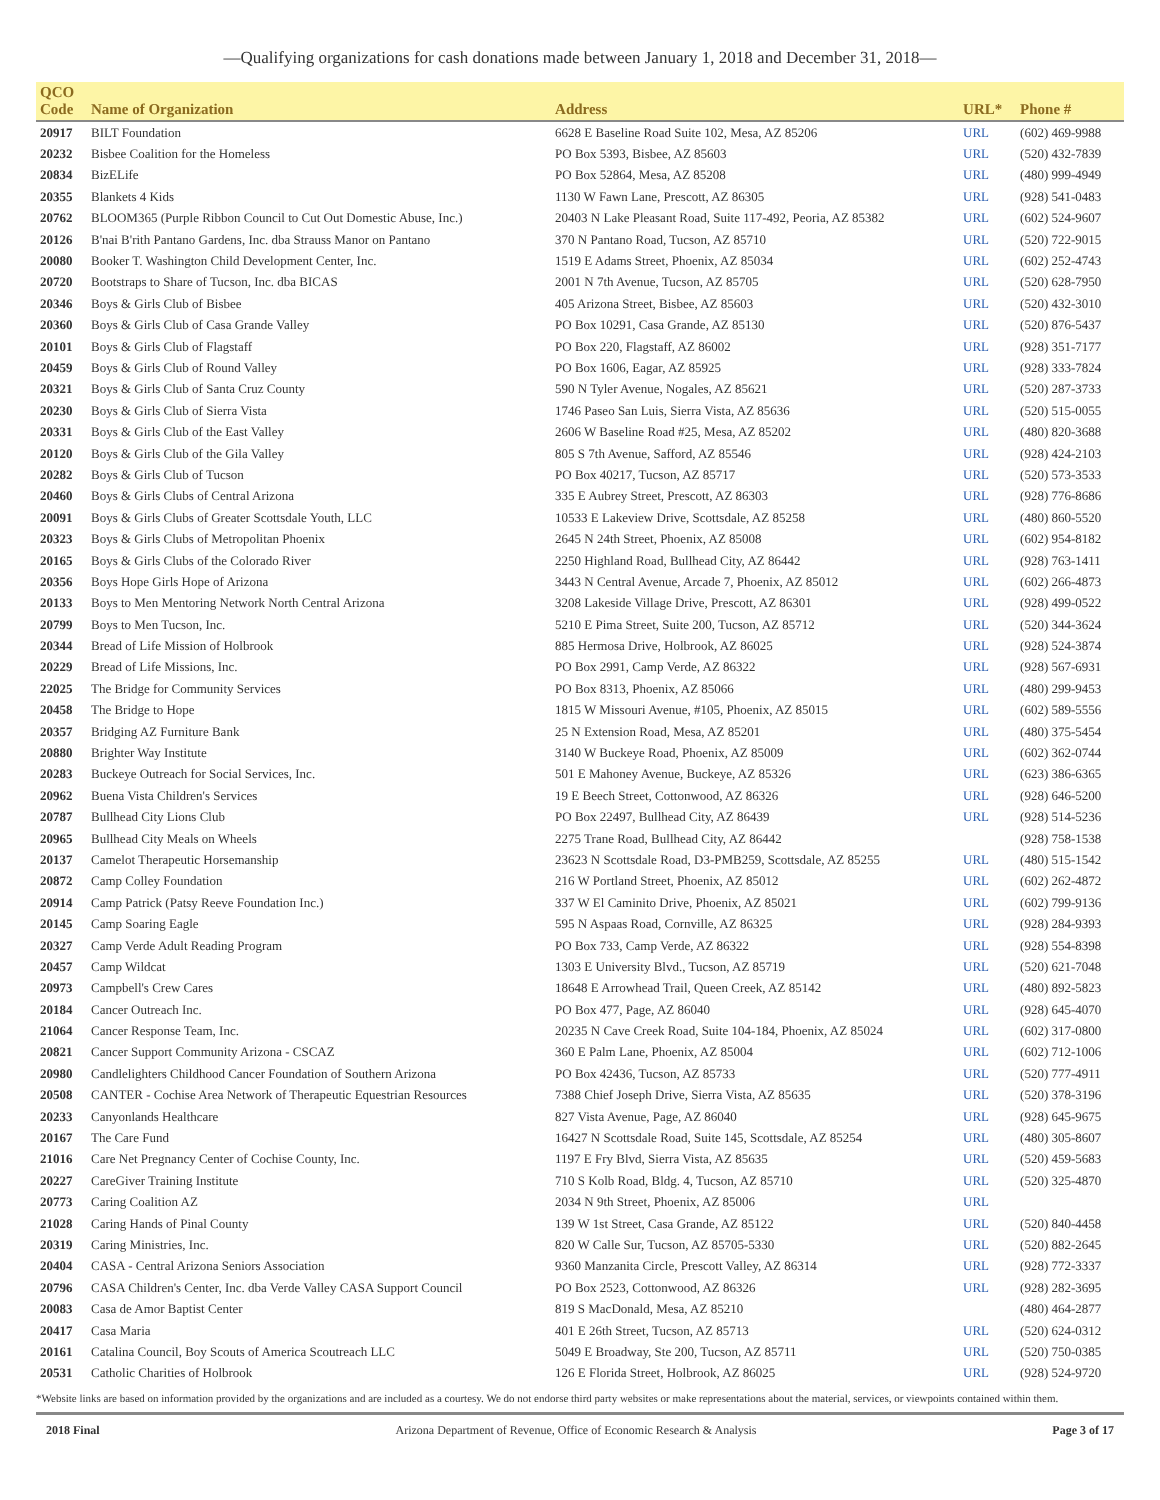—Qualifying organizations for cash donations made between January 1, 2018 and December 31, 2018—
| QCO Code | Name of Organization | Address | URL* | Phone # |
| --- | --- | --- | --- | --- |
| 20917 | BILT Foundation | 6628 E Baseline Road Suite 102, Mesa, AZ 85206 | URL | (602) 469-9988 |
| 20232 | Bisbee Coalition for the Homeless | PO Box 5393, Bisbee, AZ 85603 | URL | (520) 432-7839 |
| 20834 | BizELife | PO Box 52864, Mesa, AZ 85208 | URL | (480) 999-4949 |
| 20355 | Blankets 4 Kids | 1130 W Fawn Lane, Prescott, AZ 86305 | URL | (928) 541-0483 |
| 20762 | BLOOM365 (Purple Ribbon Council to Cut Out Domestic Abuse, Inc.) | 20403 N Lake Pleasant Road, Suite 117-492, Peoria, AZ 85382 | URL | (602) 524-9607 |
| 20126 | B'nai B'rith Pantano Gardens, Inc. dba Strauss Manor on Pantano | 370 N Pantano Road, Tucson, AZ 85710 | URL | (520) 722-9015 |
| 20080 | Booker T. Washington Child Development Center, Inc. | 1519 E Adams Street, Phoenix, AZ 85034 | URL | (602) 252-4743 |
| 20720 | Bootstraps to Share of Tucson, Inc. dba BICAS | 2001 N 7th Avenue, Tucson, AZ 85705 | URL | (520) 628-7950 |
| 20346 | Boys & Girls Club of Bisbee | 405 Arizona Street, Bisbee, AZ 85603 | URL | (520) 432-3010 |
| 20360 | Boys & Girls Club of Casa Grande Valley | PO Box 10291, Casa Grande, AZ 85130 | URL | (520) 876-5437 |
| 20101 | Boys & Girls Club of Flagstaff | PO Box 220, Flagstaff, AZ 86002 | URL | (928) 351-7177 |
| 20459 | Boys & Girls Club of Round Valley | PO Box 1606, Eagar, AZ 85925 | URL | (928) 333-7824 |
| 20321 | Boys & Girls Club of Santa Cruz County | 590 N Tyler Avenue, Nogales, AZ 85621 | URL | (520) 287-3733 |
| 20230 | Boys & Girls Club of Sierra Vista | 1746 Paseo San Luis, Sierra Vista, AZ 85636 | URL | (520) 515-0055 |
| 20331 | Boys & Girls Club of the East Valley | 2606 W Baseline Road #25, Mesa, AZ 85202 | URL | (480) 820-3688 |
| 20120 | Boys & Girls Club of the Gila Valley | 805 S 7th Avenue, Safford, AZ 85546 | URL | (928) 424-2103 |
| 20282 | Boys & Girls Club of Tucson | PO Box 40217, Tucson, AZ 85717 | URL | (520) 573-3533 |
| 20460 | Boys & Girls Clubs of Central Arizona | 335 E Aubrey Street, Prescott, AZ 86303 | URL | (928) 776-8686 |
| 20091 | Boys & Girls Clubs of Greater Scottsdale Youth, LLC | 10533 E Lakeview Drive, Scottsdale, AZ 85258 | URL | (480) 860-5520 |
| 20323 | Boys & Girls Clubs of Metropolitan Phoenix | 2645 N 24th Street, Phoenix, AZ 85008 | URL | (602) 954-8182 |
| 20165 | Boys & Girls Clubs of the Colorado River | 2250 Highland Road, Bullhead City, AZ 86442 | URL | (928) 763-1411 |
| 20356 | Boys Hope Girls Hope of Arizona | 3443 N Central Avenue, Arcade 7, Phoenix, AZ 85012 | URL | (602) 266-4873 |
| 20133 | Boys to Men Mentoring Network North Central Arizona | 3208 Lakeside Village Drive, Prescott, AZ 86301 | URL | (928) 499-0522 |
| 20799 | Boys to Men Tucson, Inc. | 5210 E Pima Street, Suite 200, Tucson, AZ 85712 | URL | (520) 344-3624 |
| 20344 | Bread of Life Mission of Holbrook | 885 Hermosa Drive, Holbrook, AZ 86025 | URL | (928) 524-3874 |
| 20229 | Bread of Life Missions, Inc. | PO Box 2991, Camp Verde, AZ 86322 | URL | (928) 567-6931 |
| 22025 | The Bridge for Community Services | PO Box 8313, Phoenix, AZ 85066 | URL | (480) 299-9453 |
| 20458 | The Bridge to Hope | 1815 W Missouri Avenue, #105, Phoenix, AZ 85015 | URL | (602) 589-5556 |
| 20357 | Bridging AZ Furniture Bank | 25 N Extension Road, Mesa, AZ 85201 | URL | (480) 375-5454 |
| 20880 | Brighter Way Institute | 3140 W Buckeye Road, Phoenix, AZ 85009 | URL | (602) 362-0744 |
| 20283 | Buckeye Outreach for Social Services, Inc. | 501 E Mahoney Avenue, Buckeye, AZ 85326 | URL | (623) 386-6365 |
| 20962 | Buena Vista Children's Services | 19 E Beech Street, Cottonwood, AZ 86326 | URL | (928) 646-5200 |
| 20787 | Bullhead City Lions Club | PO Box 22497, Bullhead City, AZ 86439 | URL | (928) 514-5236 |
| 20965 | Bullhead City Meals on Wheels | 2275 Trane Road, Bullhead City, AZ 86442 | | (928) 758-1538 |
| 20137 | Camelot Therapeutic Horsemanship | 23623 N Scottsdale Road, D3-PMB259, Scottsdale, AZ 85255 | URL | (480) 515-1542 |
| 20872 | Camp Colley Foundation | 216 W Portland Street, Phoenix, AZ 85012 | URL | (602) 262-4872 |
| 20914 | Camp Patrick (Patsy Reeve Foundation Inc.) | 337 W El Caminito Drive, Phoenix, AZ 85021 | URL | (602) 799-9136 |
| 20145 | Camp Soaring Eagle | 595 N Aspaas Road, Cornville, AZ 86325 | URL | (928) 284-9393 |
| 20327 | Camp Verde Adult Reading Program | PO Box 733, Camp Verde, AZ 86322 | URL | (928) 554-8398 |
| 20457 | Camp Wildcat | 1303 E University Blvd., Tucson, AZ 85719 | URL | (520) 621-7048 |
| 20973 | Campbell's Crew Cares | 18648 E Arrowhead Trail, Queen Creek, AZ 85142 | URL | (480) 892-5823 |
| 20184 | Cancer Outreach Inc. | PO Box 477, Page, AZ 86040 | URL | (928) 645-4070 |
| 21064 | Cancer Response Team, Inc. | 20235 N Cave Creek Road, Suite 104-184, Phoenix, AZ 85024 | URL | (602) 317-0800 |
| 20821 | Cancer Support Community Arizona - CSCAZ | 360 E Palm Lane, Phoenix, AZ 85004 | URL | (602) 712-1006 |
| 20980 | Candlelighters Childhood Cancer Foundation of Southern Arizona | PO Box 42436, Tucson, AZ 85733 | URL | (520) 777-4911 |
| 20508 | CANTER - Cochise Area Network of Therapeutic Equestrian Resources | 7388 Chief Joseph Drive, Sierra Vista, AZ 85635 | URL | (520) 378-3196 |
| 20233 | Canyonlands Healthcare | 827 Vista Avenue, Page, AZ 86040 | URL | (928) 645-9675 |
| 20167 | The Care Fund | 16427 N Scottsdale Road, Suite 145, Scottsdale, AZ 85254 | URL | (480) 305-8607 |
| 21016 | Care Net Pregnancy Center of Cochise County, Inc. | 1197 E Fry Blvd, Sierra Vista, AZ 85635 | URL | (520) 459-5683 |
| 20227 | CareGiver Training Institute | 710 S Kolb Road, Bldg. 4, Tucson, AZ 85710 | URL | (520) 325-4870 |
| 20773 | Caring Coalition AZ | 2034 N 9th Street, Phoenix, AZ 85006 | URL | |
| 21028 | Caring Hands of Pinal County | 139 W 1st Street, Casa Grande, AZ 85122 | URL | (520) 840-4458 |
| 20319 | Caring Ministries, Inc. | 820 W Calle Sur, Tucson, AZ 85705-5330 | URL | (520) 882-2645 |
| 20404 | CASA - Central Arizona Seniors Association | 9360 Manzanita Circle, Prescott Valley, AZ 86314 | URL | (928) 772-3337 |
| 20796 | CASA Children's Center, Inc. dba Verde Valley CASA Support Council | PO Box 2523, Cottonwood, AZ 86326 | URL | (928) 282-3695 |
| 20083 | Casa de Amor Baptist Center | 819 S MacDonald, Mesa, AZ 85210 | | (480) 464-2877 |
| 20417 | Casa Maria | 401 E 26th Street, Tucson, AZ 85713 | URL | (520) 624-0312 |
| 20161 | Catalina Council, Boy Scouts of America Scoutreach LLC | 5049 E Broadway, Ste 200, Tucson, AZ 85711 | URL | (520) 750-0385 |
| 20531 | Catholic Charities of Holbrook | 126 E Florida Street, Holbrook, AZ 86025 | URL | (928) 524-9720 |
*Website links are based on information provided by the organizations and are included as a courtesy. We do not endorse third party websites or make representations about the material, services, or viewpoints contained within them.
2018 Final Arizona Department of Revenue, Office of Economic Research & Analysis Page 3 of 17